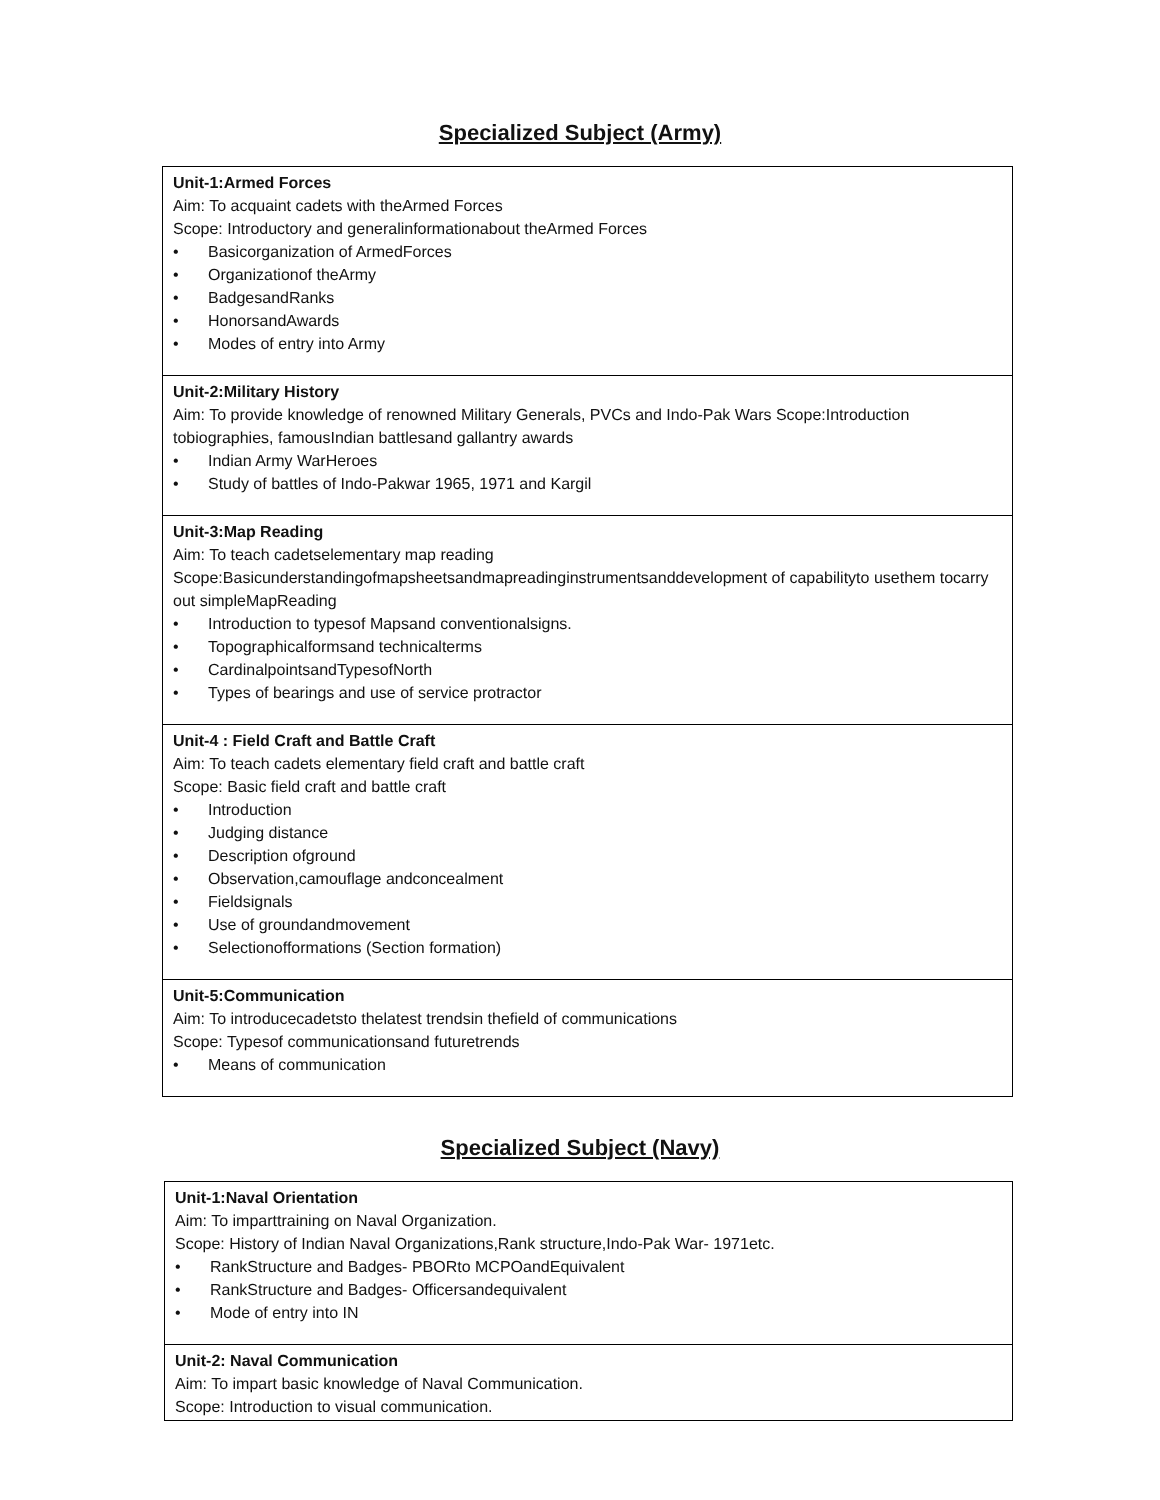Specialized Subject (Army)
| Unit-1:Armed Forces Aim: To acquaint cadets with theArmed Forces Scope: Introductory and generalinformationabout theArmed Forces • Basicorganization of ArmedForces • Organizationof theArmy • BadgesandRanks • HonorsandAwards • Modes of entry into Army |
| Unit-2:Military History Aim: To provide knowledge of renowned Military Generals, PVCs and Indo-Pak Wars Scope:Introduction tobiographies, famousIndian battlesand gallantry awards • Indian Army WarHeroes • Study of battles of Indo-Pakwar 1965, 1971 and Kargil |
| Unit-3:Map Reading Aim: To teach cadetselementary map reading Scope:Basicunderstandingofmapsheetsandmapreadinginstrumentsanddevelopment of capabilityto usethem tocarry out simpleMapReading • Introduction to typesof Mapsand conventionalsigns. • Topographicalformsand technicalterms • CardinalpointsandTypesofNorth • Types of bearings and use of service protractor |
| Unit-4 : Field Craft and Battle Craft Aim: To teach cadets elementary field craft and battle craft Scope: Basic field craft and battle craft • Introduction • Judging distance • Description ofground • Observation,camouflage andconcealment • Fieldsignals • Use of groundandmovement • Selectionofformations (Section formation) |
| Unit-5:Communication Aim: To introducecadetsto thelatest trendsin thefield of communications Scope: Typesof communicationsand futuretrends • Means of communication |
Specialized Subject (Navy)
| Unit-1:Naval Orientation Aim: To imparttraining on Naval Organization. Scope: History of Indian Naval Organizations,Rank structure,Indo-Pak War- 1971etc. • RankStructure and Badges- PBORto MCPOandEquivalent • RankStructure and Badges- Officersandequivalent • Mode of entry into IN |
| Unit-2: Naval Communication Aim: To impart basic knowledge of Naval Communication. Scope: Introduction to visual communication. |